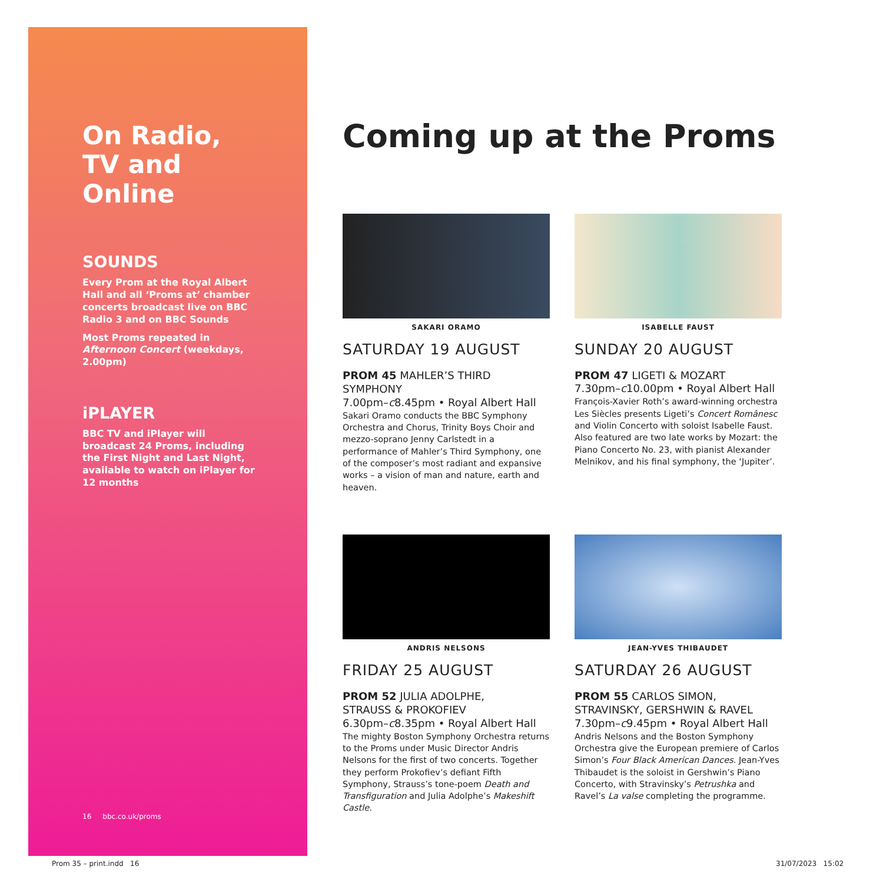On Radio,
TV and Online
SOUNDS
Every Prom at the Royal Albert Hall and all ‘Proms at’ chamber concerts broadcast live on BBC Radio 3 and on BBC Sounds
Most Proms repeated in Afternoon Concert (weekdays, 2.00pm)
iPLAYER
BBC TV and iPlayer will broadcast 24 Proms, including the First Night and Last Night, available to watch on iPlayer for 12 months
16 bbc.co.uk/proms
Coming up at the Proms
SAKARI ORAMO
SATURDAY 19 AUGUST
PROM 45 MAHLER’S THIRD SYMPHONY
7.00pm–c8.45pm • Royal Albert Hall
Sakari Oramo conducts the BBC Symphony Orchestra and Chorus, Trinity Boys Choir and mezzo-soprano Jenny Carlstedt in a performance of Mahler’s Third Symphony, one of the composer’s most radiant and expansive works – a vision of man and nature, earth and heaven.
ISABELLE FAUST
SUNDAY 20 AUGUST
PROM 47 LIGETI & MOZART
7.30pm–c10.00pm • Royal Albert Hall
François-Xavier Roth’s award-winning orchestra Les Siècles presents Ligeti’s Concert Românesc and Violin Concerto with soloist Isabelle Faust. Also featured are two late works by Mozart: the Piano Concerto No. 23, with pianist Alexander Melnikov, and his final symphony, the ‘Jupiter’.
ANDRIS NELSONS
FRIDAY 25 AUGUST
PROM 52 JULIA ADOLPHE,
STRAUSS & PROKOFIEV
6.30pm–c8.35pm • Royal Albert Hall
The mighty Boston Symphony Orchestra returns to the Proms under Music Director Andris Nelsons for the first of two concerts. Together they perform Prokofiev’s defiant Fifth Symphony, Strauss’s tone-poem Death and Transfiguration and Julia Adolphe’s Makeshift Castle.
JEAN-YVES THIBAUDET
SATURDAY 26 AUGUST
PROM 55 CARLOS SIMON, STRAVINSKY, GERSHWIN & RAVEL
7.30pm–c9.45pm • Royal Albert Hall
Andris Nelsons and the Boston Symphony Orchestra give the European premiere of Carlos Simon’s Four Black American Dances. Jean-Yves Thibaudet is the soloist in Gershwin’s Piano Concerto, with Stravinsky’s Petrushka and Ravel’s La valse completing the programme.
Prom 35 – print.indd 16 31/07/2023 15:02